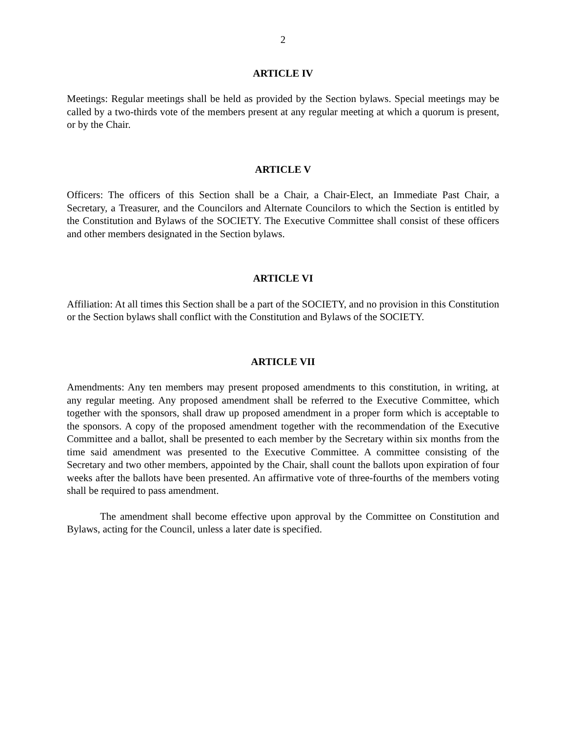2
ARTICLE IV
Meetings: Regular meetings shall be held as provided by the Section bylaws. Special meetings may be called by a two-thirds vote of the members present at any regular meeting at which a quorum is present, or by the Chair.
ARTICLE V
Officers: The officers of this Section shall be a Chair, a Chair-Elect, an Immediate Past Chair, a Secretary, a Treasurer, and the Councilors and Alternate Councilors to which the Section is entitled by the Constitution and Bylaws of the SOCIETY. The Executive Committee shall consist of these officers and other members designated in the Section bylaws.
ARTICLE VI
Affiliation: At all times this Section shall be a part of the SOCIETY, and no provision in this Constitution or the Section bylaws shall conflict with the Constitution and Bylaws of the SOCIETY.
ARTICLE VII
Amendments: Any ten members may present proposed amendments to this constitution, in writing, at any regular meeting. Any proposed amendment shall be referred to the Executive Committee, which together with the sponsors, shall draw up proposed amendment in a proper form which is acceptable to the sponsors. A copy of the proposed amendment together with the recommendation of the Executive Committee and a ballot, shall be presented to each member by the Secretary within six months from the time said amendment was presented to the Executive Committee. A committee consisting of the Secretary and two other members, appointed by the Chair, shall count the ballots upon expiration of four weeks after the ballots have been presented. An affirmative vote of three-fourths of the members voting shall be required to pass amendment.
The amendment shall become effective upon approval by the Committee on Constitution and Bylaws, acting for the Council, unless a later date is specified.